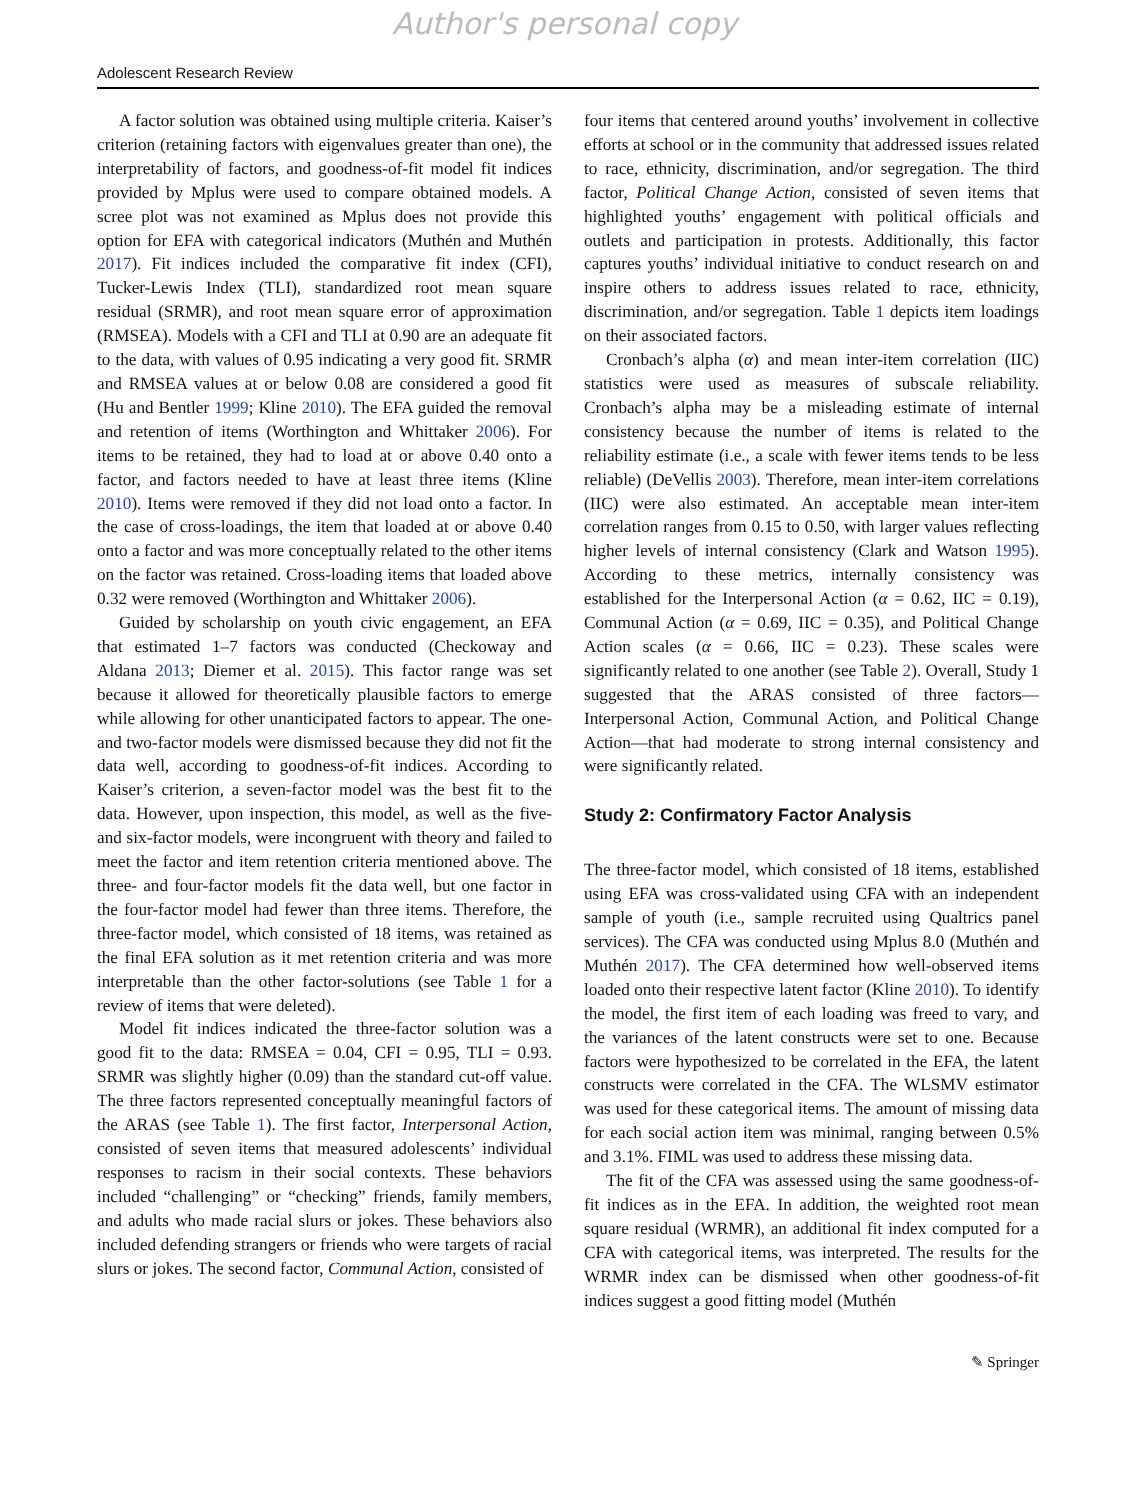Author's personal copy
Adolescent Research Review
A factor solution was obtained using multiple criteria. Kaiser’s criterion (retaining factors with eigenvalues greater than one), the interpretability of factors, and goodness-of-fit model fit indices provided by Mplus were used to compare obtained models. A scree plot was not examined as Mplus does not provide this option for EFA with categorical indicators (Muthén and Muthén 2017). Fit indices included the comparative fit index (CFI), Tucker-Lewis Index (TLI), standardized root mean square residual (SRMR), and root mean square error of approximation (RMSEA). Models with a CFI and TLI at 0.90 are an adequate fit to the data, with values of 0.95 indicating a very good fit. SRMR and RMSEA values at or below 0.08 are considered a good fit (Hu and Bentler 1999; Kline 2010). The EFA guided the removal and retention of items (Worthington and Whittaker 2006). For items to be retained, they had to load at or above 0.40 onto a factor, and factors needed to have at least three items (Kline 2010). Items were removed if they did not load onto a factor. In the case of cross-loadings, the item that loaded at or above 0.40 onto a factor and was more conceptually related to the other items on the factor was retained. Cross-loading items that loaded above 0.32 were removed (Worthington and Whittaker 2006).
Guided by scholarship on youth civic engagement, an EFA that estimated 1–7 factors was conducted (Checkoway and Aldana 2013; Diemer et al. 2015). This factor range was set because it allowed for theoretically plausible factors to emerge while allowing for other unanticipated factors to appear. The one- and two-factor models were dismissed because they did not fit the data well, according to goodness-of-fit indices. According to Kaiser’s criterion, a seven-factor model was the best fit to the data. However, upon inspection, this model, as well as the five- and six-factor models, were incongruent with theory and failed to meet the factor and item retention criteria mentioned above. The three- and four-factor models fit the data well, but one factor in the four-factor model had fewer than three items. Therefore, the three-factor model, which consisted of 18 items, was retained as the final EFA solution as it met retention criteria and was more interpretable than the other factor-solutions (see Table 1 for a review of items that were deleted).
Model fit indices indicated the three-factor solution was a good fit to the data: RMSEA = 0.04, CFI = 0.95, TLI = 0.93. SRMR was slightly higher (0.09) than the standard cut-off value. The three factors represented conceptually meaningful factors of the ARAS (see Table 1). The first factor, Interpersonal Action, consisted of seven items that measured adolescents’ individual responses to racism in their social contexts. These behaviors included “challenging” or “checking” friends, family members, and adults who made racial slurs or jokes. These behaviors also included defending strangers or friends who were targets of racial slurs or jokes. The second factor, Communal Action, consisted of
four items that centered around youths’ involvement in collective efforts at school or in the community that addressed issues related to race, ethnicity, discrimination, and/or segregation. The third factor, Political Change Action, consisted of seven items that highlighted youths’ engagement with political officials and outlets and participation in protests. Additionally, this factor captures youths’ individual initiative to conduct research on and inspire others to address issues related to race, ethnicity, discrimination, and/or segregation. Table 1 depicts item loadings on their associated factors.
Cronbach’s alpha (α) and mean inter-item correlation (IIC) statistics were used as measures of subscale reliability. Cronbach’s alpha may be a misleading estimate of internal consistency because the number of items is related to the reliability estimate (i.e., a scale with fewer items tends to be less reliable) (DeVellis 2003). Therefore, mean inter-item correlations (IIC) were also estimated. An acceptable mean inter-item correlation ranges from 0.15 to 0.50, with larger values reflecting higher levels of internal consistency (Clark and Watson 1995). According to these metrics, internally consistency was established for the Interpersonal Action (α = 0.62, IIC = 0.19), Communal Action (α = 0.69, IIC = 0.35), and Political Change Action scales (α = 0.66, IIC = 0.23). These scales were significantly related to one another (see Table 2). Overall, Study 1 suggested that the ARAS consisted of three factors—Interpersonal Action, Communal Action, and Political Change Action—that had moderate to strong internal consistency and were significantly related.
Study 2: Confirmatory Factor Analysis
The three-factor model, which consisted of 18 items, established using EFA was cross-validated using CFA with an independent sample of youth (i.e., sample recruited using Qualtrics panel services). The CFA was conducted using Mplus 8.0 (Muthén and Muthén 2017). The CFA determined how well-observed items loaded onto their respective latent factor (Kline 2010). To identify the model, the first item of each loading was freed to vary, and the variances of the latent constructs were set to one. Because factors were hypothesized to be correlated in the EFA, the latent constructs were correlated in the CFA. The WLSMV estimator was used for these categorical items. The amount of missing data for each social action item was minimal, ranging between 0.5% and 3.1%. FIML was used to address these missing data.
The fit of the CFA was assessed using the same goodness-of-fit indices as in the EFA. In addition, the weighted root mean square residual (WRMR), an additional fit index computed for a CFA with categorical items, was interpreted. The results for the WRMR index can be dismissed when other goodness-of-fit indices suggest a good fitting model (Muthén
✎ Springer